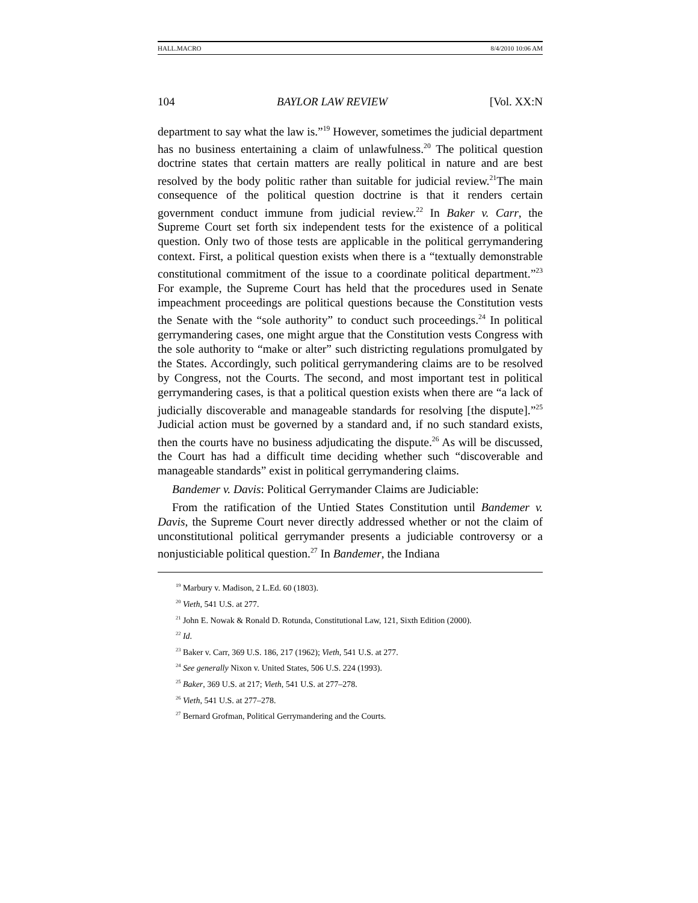HALL.MACRO 8/4/2010 10:06 AM
104 BAYLOR LAW REVIEW [Vol. XX:N
department to say what the law is.”<sup>19</sup> However, sometimes the judicial department has no business entertaining a claim of unlawfulness.<sup>20</sup> The political question doctrine states that certain matters are really political in nature and are best resolved by the body politic rather than suitable for judicial review.<sup>21</sup>The main consequence of the political question doctrine is that it renders certain government conduct immune from judicial review.<sup>22</sup> In Baker v. Carr, the Supreme Court set forth six independent tests for the existence of a political question. Only two of those tests are applicable in the political gerrymandering context. First, a political question exists when there is a “textually demonstrable constitutional commitment of the issue to a coordinate political department.”<sup>23</sup> For example, the Supreme Court has held that the procedures used in Senate impeachment proceedings are political questions because the Constitution vests the Senate with the “sole authority” to conduct such proceedings.<sup>24</sup> In political gerrymandering cases, one might argue that the Constitution vests Congress with the sole authority to “make or alter” such districting regulations promulgated by the States. Accordingly, such political gerrymandering claims are to be resolved by Congress, not the Courts. The second, and most important test in political gerrymandering cases, is that a political question exists when there are “a lack of judicially discoverable and manageable standards for resolving [the dispute].”<sup>25</sup> Judicial action must be governed by a standard and, if no such standard exists, then the courts have no business adjudicating the dispute.<sup>26</sup> As will be discussed, the Court has had a difficult time deciding whether such “discoverable and manageable standards” exist in political gerrymandering claims.
Bandemer v. Davis: Political Gerrymander Claims are Judiciable:
From the ratification of the Untied States Constitution until Bandemer v. Davis, the Supreme Court never directly addressed whether or not the claim of unconstitutional political gerrymander presents a judiciable controversy or a nonjusticiable political question.<sup>27</sup> In Bandemer, the Indiana
<sup>19</sup> Marbury v. Madison, 2 L.Ed. 60 (1803).
<sup>20</sup> Vieth, 541 U.S. at 277.
<sup>21</sup> John E. Nowak & Ronald D. Rotunda, Constitutional Law, 121, Sixth Edition (2000).
<sup>22</sup> Id.
<sup>23</sup> Baker v. Carr, 369 U.S. 186, 217 (1962); Vieth, 541 U.S. at 277.
<sup>24</sup> See generally Nixon v. United States, 506 U.S. 224 (1993).
<sup>25</sup> Baker, 369 U.S. at 217; Vieth, 541 U.S. at 277–278.
<sup>26</sup> Vieth, 541 U.S. at 277–278.
<sup>27</sup> Bernard Grofman, Political Gerrymandering and the Courts.